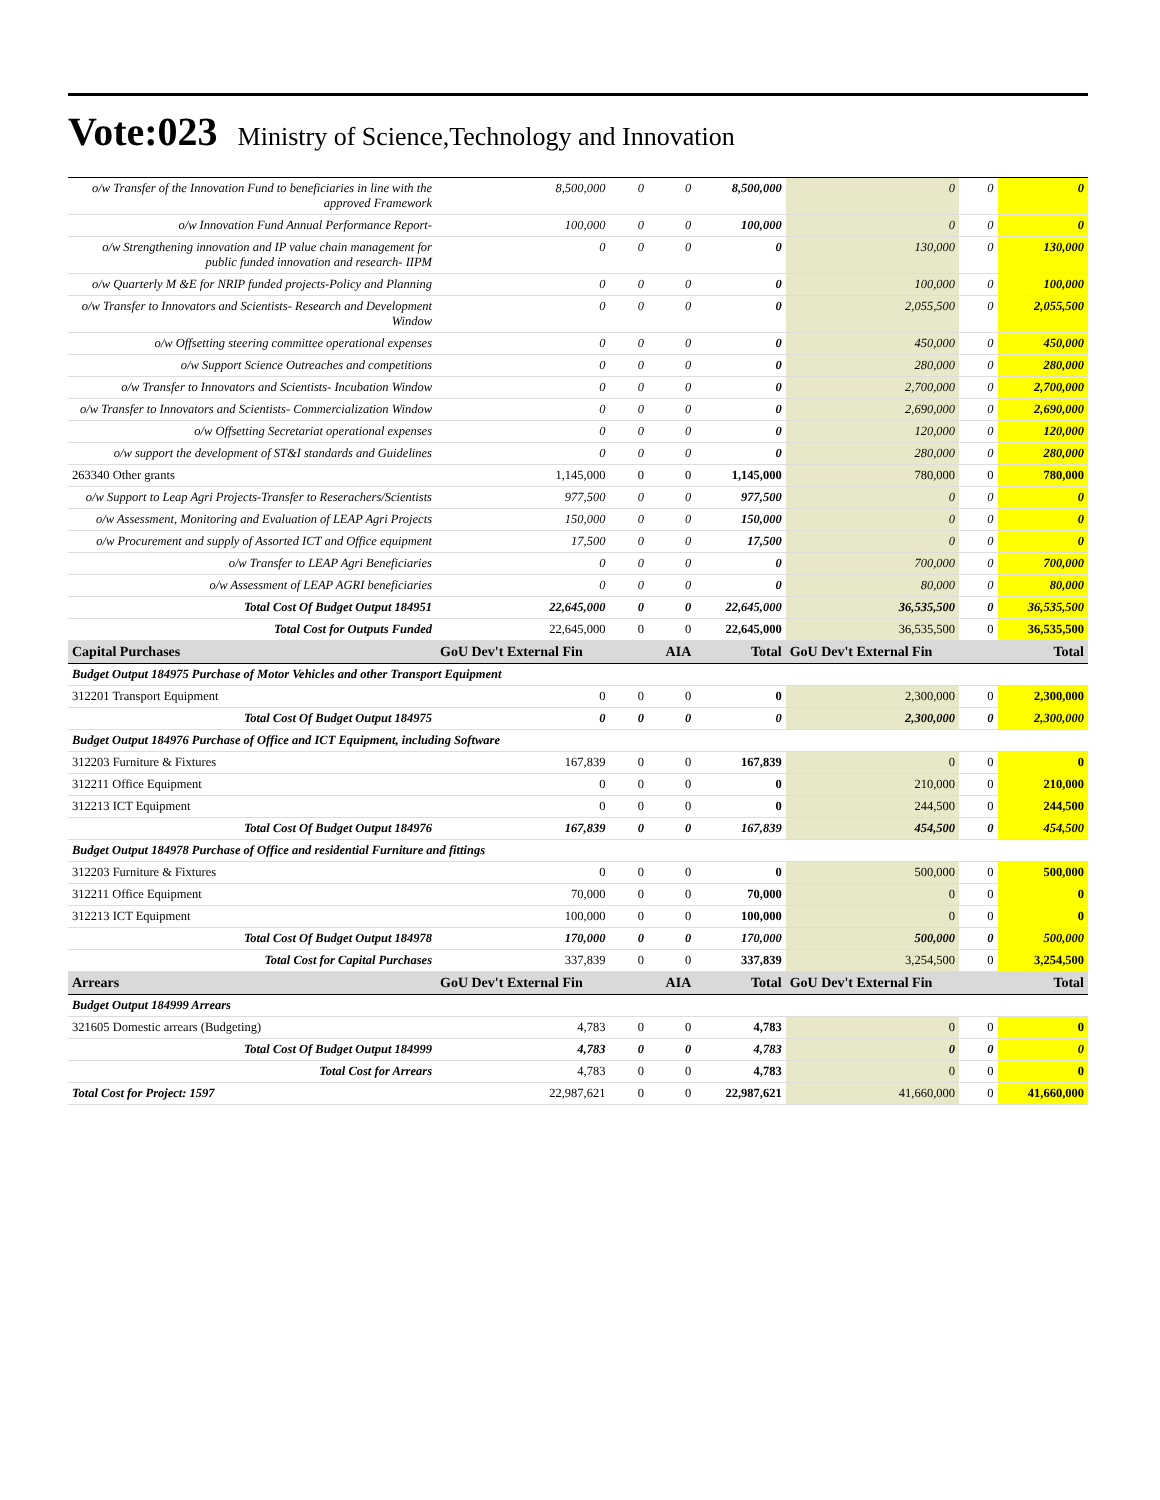Vote:023
Ministry of Science,Technology and Innovation
| o/w Transfer of the Innovation Fund to beneficiaries in line with the approved Framework | 8,500,000 | 0 | 0 | 8,500,000 | 0 | 0 | 0 |
| o/w Innovation Fund Annual Performance Report- | 100,000 | 0 | 0 | 100,000 | 0 | 0 | 0 |
| o/w Strengthening innovation and IP value chain management for public funded innovation and research- IIPM | 0 | 0 | 0 | 0 | 130,000 | 0 | 130,000 |
| o/w Quarterly M &E for NRIP funded projects-Policy and Planning | 0 | 0 | 0 | 0 | 100,000 | 0 | 100,000 |
| o/w Transfer to Innovators and Scientists- Research and Development Window | 0 | 0 | 0 | 0 | 2,055,500 | 0 | 2,055,500 |
| o/w Offsetting steering committee operational expenses | 0 | 0 | 0 | 0 | 450,000 | 0 | 450,000 |
| o/w Support Science Outreaches and competitions | 0 | 0 | 0 | 0 | 280,000 | 0 | 280,000 |
| o/w Transfer to Innovators and Scientists- Incubation Window | 0 | 0 | 0 | 0 | 2,700,000 | 0 | 2,700,000 |
| o/w Transfer to Innovators and Scientists- Commercialization Window | 0 | 0 | 0 | 0 | 2,690,000 | 0 | 2,690,000 |
| o/w Offsetting Secretariat operational expenses | 0 | 0 | 0 | 0 | 120,000 | 0 | 120,000 |
| o/w support the development of ST&I standards and Guidelines | 0 | 0 | 0 | 0 | 280,000 | 0 | 280,000 |
| 263340 Other grants | 1,145,000 | 0 | 0 | 1,145,000 | 780,000 | 0 | 780,000 |
| o/w Support to Leap Agri Projects-Transfer to Reserachers/Scientists | 977,500 | 0 | 0 | 977,500 | 0 | 0 | 0 |
| o/w Assessment, Monitoring and Evaluation of LEAP Agri Projects | 150,000 | 0 | 0 | 150,000 | 0 | 0 | 0 |
| o/w Procurement and supply of Assorted ICT and Office equipment | 17,500 | 0 | 0 | 17,500 | 0 | 0 | 0 |
| o/w Transfer to LEAP Agri Beneficiaries | 0 | 0 | 0 | 0 | 700,000 | 0 | 700,000 |
| o/w Assessment of LEAP AGRI beneficiaries | 0 | 0 | 0 | 0 | 80,000 | 0 | 80,000 |
| Total Cost Of Budget Output 184951 | 22,645,000 | 0 | 0 | 22,645,000 | 36,535,500 | 0 | 36,535,500 |
| Total Cost for Outputs Funded | 22,645,000 | 0 | 0 | 22,645,000 | 36,535,500 | 0 | 36,535,500 |
| Capital Purchases | GoU Dev't External Fin | | AIA | Total | GoU Dev't External Fin | | Total |
| Budget Output 184975 Purchase of Motor Vehicles and other Transport Equipment | | | | | | | |
| 312201 Transport Equipment | 0 | 0 | 0 | 0 | 2,300,000 | 0 | 2,300,000 |
| Total Cost Of Budget Output 184975 | 0 | 0 | 0 | 0 | 2,300,000 | 0 | 2,300,000 |
| Budget Output 184976 Purchase of Office and ICT Equipment, including Software | | | | | | | |
| 312203 Furniture & Fixtures | 167,839 | 0 | 0 | 167,839 | 0 | 0 | 0 |
| 312211 Office Equipment | 0 | 0 | 0 | 0 | 210,000 | 0 | 210,000 |
| 312213 ICT Equipment | 0 | 0 | 0 | 0 | 244,500 | 0 | 244,500 |
| Total Cost Of Budget Output 184976 | 167,839 | 0 | 0 | 167,839 | 454,500 | 0 | 454,500 |
| Budget Output 184978 Purchase of Office and residential Furniture and fittings | | | | | | | |
| 312203 Furniture & Fixtures | 0 | 0 | 0 | 0 | 500,000 | 0 | 500,000 |
| 312211 Office Equipment | 70,000 | 0 | 0 | 70,000 | 0 | 0 | 0 |
| 312213 ICT Equipment | 100,000 | 0 | 0 | 100,000 | 0 | 0 | 0 |
| Total Cost Of Budget Output 184978 | 170,000 | 0 | 0 | 170,000 | 500,000 | 0 | 500,000 |
| Total Cost for Capital Purchases | 337,839 | 0 | 0 | 337,839 | 3,254,500 | 0 | 3,254,500 |
| Arrears | GoU Dev't External Fin | | AIA | Total | GoU Dev't External Fin | | Total |
| Budget Output 184999 Arrears | | | | | | | |
| 321605 Domestic arrears (Budgeting) | 4,783 | 0 | 0 | 4,783 | 0 | 0 | 0 |
| Total Cost Of Budget Output 184999 | 4,783 | 0 | 0 | 4,783 | 0 | 0 | 0 |
| Total Cost for Arrears | 4,783 | 0 | 0 | 4,783 | 0 | 0 | 0 |
| Total Cost for Project: 1597 | 22,987,621 | 0 | 0 | 22,987,621 | 41,660,000 | 0 | 41,660,000 |